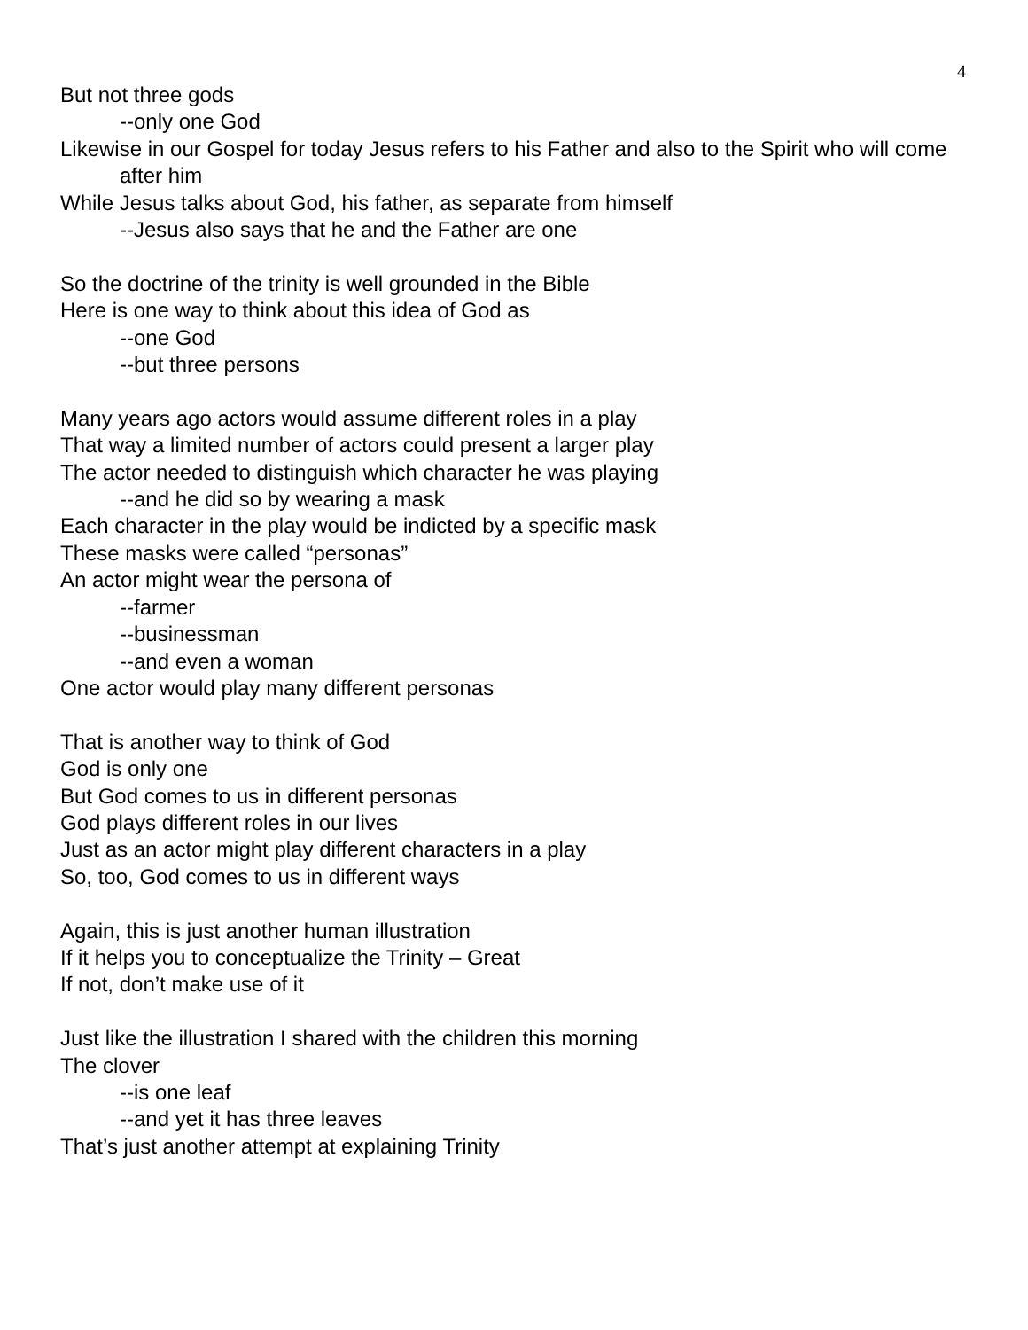4
But not three gods
--only one God
Likewise in our Gospel for today Jesus refers to his Father and also to the Spirit who will come after him
While Jesus talks about God, his father, as separate from himself
--Jesus also says that he and the Father are one
So the doctrine of the trinity is well grounded in the Bible
Here is one way to think about this idea of God as
--one God
--but three persons
Many years ago actors would assume different roles in a play
That way a limited number of actors could present a larger play
The actor needed to distinguish which character he was playing
--and he did so by wearing a mask
Each character in the play would be indicted by a specific mask
These masks were called “personas”
An actor might wear the persona of
--farmer
--businessman
--and even a woman
One actor would play many different personas
That is another way to think of God
God is only one
But God comes to us in different personas
God plays different roles in our lives
Just as an actor might play different characters in a play
So, too, God comes to us in different ways
Again, this is just another human illustration
If it helps you to conceptualize the Trinity – Great
If not, don’t make use of it
Just like the illustration I shared with the children this morning
The clover
--is one leaf
--and yet it has three leaves
That’s just another attempt at explaining Trinity